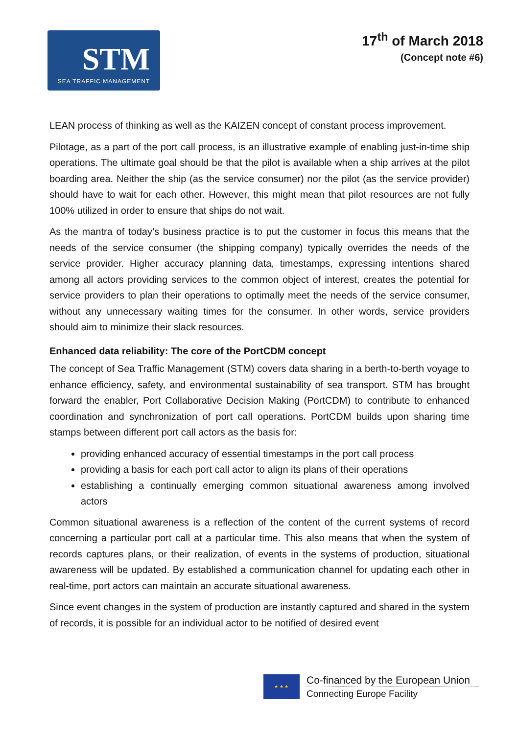STM
SEA TRAFFIC MANAGEMENT
17<sup>th</sup> of March 2018
(Concept note #6)
LEAN process of thinking as well as the KAIZEN concept of constant process improvement.
Pilotage, as a part of the port call process, is an illustrative example of enabling just-in-time ship operations. The ultimate goal should be that the pilot is available when a ship arrives at the pilot boarding area. Neither the ship (as the service consumer) nor the pilot (as the service provider) should have to wait for each other. However, this might mean that pilot resources are not fully 100% utilized in order to ensure that ships do not wait.
As the mantra of today’s business practice is to put the customer in focus this means that the needs of the service consumer (the shipping company) typically overrides the needs of the service provider. Higher accuracy planning data, timestamps, expressing intentions shared among all actors providing services to the common object of interest, creates the potential for service providers to plan their operations to optimally meet the needs of the service consumer, without any unnecessary waiting times for the consumer. In other words, service providers should aim to minimize their slack resources.
Enhanced data reliability: The core of the PortCDM concept
The concept of Sea Traffic Management (STM) covers data sharing in a berth-to-berth voyage to enhance efficiency, safety, and environmental sustainability of sea transport. STM has brought forward the enabler, Port Collaborative Decision Making (PortCDM) to contribute to enhanced coordination and synchronization of port call operations. PortCDM builds upon sharing time stamps between different port call actors as the basis for:
providing enhanced accuracy of essential timestamps in the port call process
providing a basis for each port call actor to align its plans of their operations
establishing a continually emerging common situational awareness among involved actors
Common situational awareness is a reflection of the content of the current systems of record concerning a particular port call at a particular time. This also means that when the system of records captures plans, or their realization, of events in the systems of production, situational awareness will be updated. By established a communication channel for updating each other in real-time, port actors can maintain an accurate situational awareness.
Since event changes in the system of production are instantly captured and shared in the system of records, it is possible for an individual actor to be notified of desired event
★ ★ ★
Co-financed by the European Union
Connecting Europe Facility